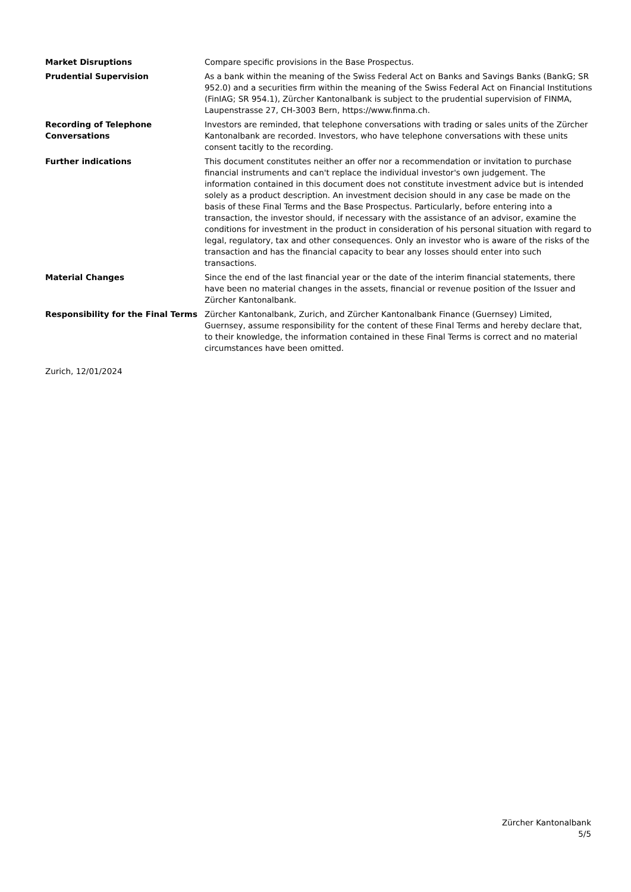Market Disruptions Compare specific provisions in the Base Prospectus.
Prudential Supervision As a bank within the meaning of the Swiss Federal Act on Banks and Savings Banks (BankG; SR 952.0) and a securities firm within the meaning of the Swiss Federal Act on Financial Institutions (FinIAG; SR 954.1), Zürcher Kantonalbank is subject to the prudential supervision of FINMA, Laupenstrasse 27, CH-3003 Bern, https://www.finma.ch.
Recording of Telephone Conversations
Investors are reminded, that telephone conversations with trading or sales units of the Zürcher Kantonalbank are recorded. Investors, who have telephone conversations with these units consent tacitly to the recording.
Further indications This document constitutes neither an offer nor a recommendation or invitation to purchase financial instruments and can't replace the individual investor's own judgement. The information contained in this document does not constitute investment advice but is intended solely as a product description. An investment decision should in any case be made on the basis of these Final Terms and the Base Prospectus. Particularly, before entering into a transaction, the investor should, if necessary with the assistance of an advisor, examine the conditions for investment in the product in consideration of his personal situation with regard to legal, regulatory, tax and other consequences. Only an investor who is aware of the risks of the transaction and has the financial capacity to bear any losses should enter into such transactions.
Material Changes Since the end of the last financial year or the date of the interim financial statements, there have been no material changes in the assets, financial or revenue position of the Issuer and Zürcher Kantonalbank.
Responsibility for the Final Terms
Zürcher Kantonalbank, Zurich, and Zürcher Kantonalbank Finance (Guernsey) Limited, Guernsey, assume responsibility for the content of these Final Terms and hereby declare that, to their knowledge, the information contained in these Final Terms is correct and no material circumstances have been omitted.
Zurich, 12/01/2024
Zürcher Kantonalbank
5/5